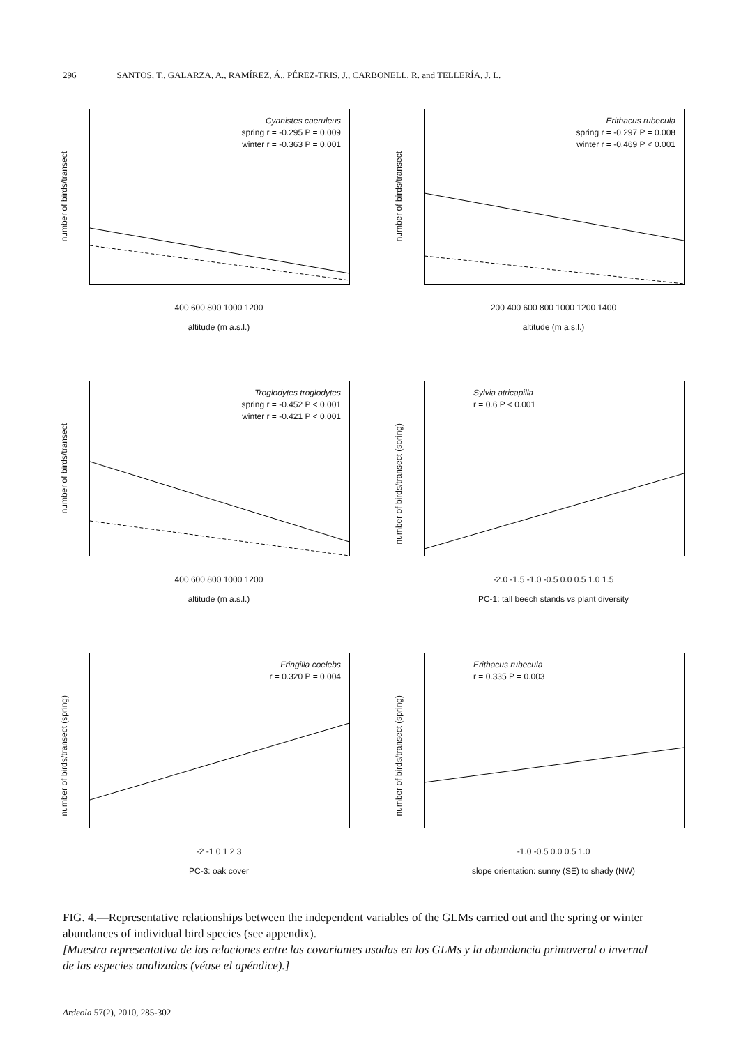296 SANTOS, T., GALARZA, A., RAMÍREZ, Á., PÉREZ-TRIS, J., CARBONELL, R. and TELLERÍA, J. L.
number of birds/transect
Cyanistes caeruleus
spring r = -0.295 P = 0.009
winter r = -0.363 P = 0.001
400 600 800 1000 1200
altitude (m a.s.l.)
number of birds/transect
Erithacus rubecula
spring r = -0.297 P = 0.008
winter r = -0.469 P < 0.001
200 400 600 800 1000 1200 1400
altitude (m a.s.l.)
number of birds/transect
Troglodytes troglodytes
spring r = -0.452 P < 0.001
winter r = -0.421 P < 0.001
400 600 800 1000 1200
altitude (m a.s.l.)
number of birds/transect (spring)
Sylvia atricapilla
r = 0.6 P < 0.001
-2.0 -1.5 -1.0 -0.5 0.0 0.5 1.0 1.5
PC-1: tall beech stands vs plant diversity
number of birds/transect (spring)
Fringilla coelebs
r = 0.320 P = 0.004
-2 -1 0 1 2 3
PC-3: oak cover
number of birds/transect (spring)
Erithacus rubecula
r = 0.335 P = 0.003
-1.0 -0.5 0.0 0.5 1.0
slope orientation: sunny (SE) to shady (NW)
FIG. 4.—Representative relationships between the independent variables of the GLMs carried out and the spring or winter abundances of individual bird species (see appendix).
[Muestra representativa de las relaciones entre las covariantes usadas en los GLMs y la abundancia primaveral o invernal de las especies analizadas (véase el apéndice).]
Ardeola 57(2), 2010, 285-302